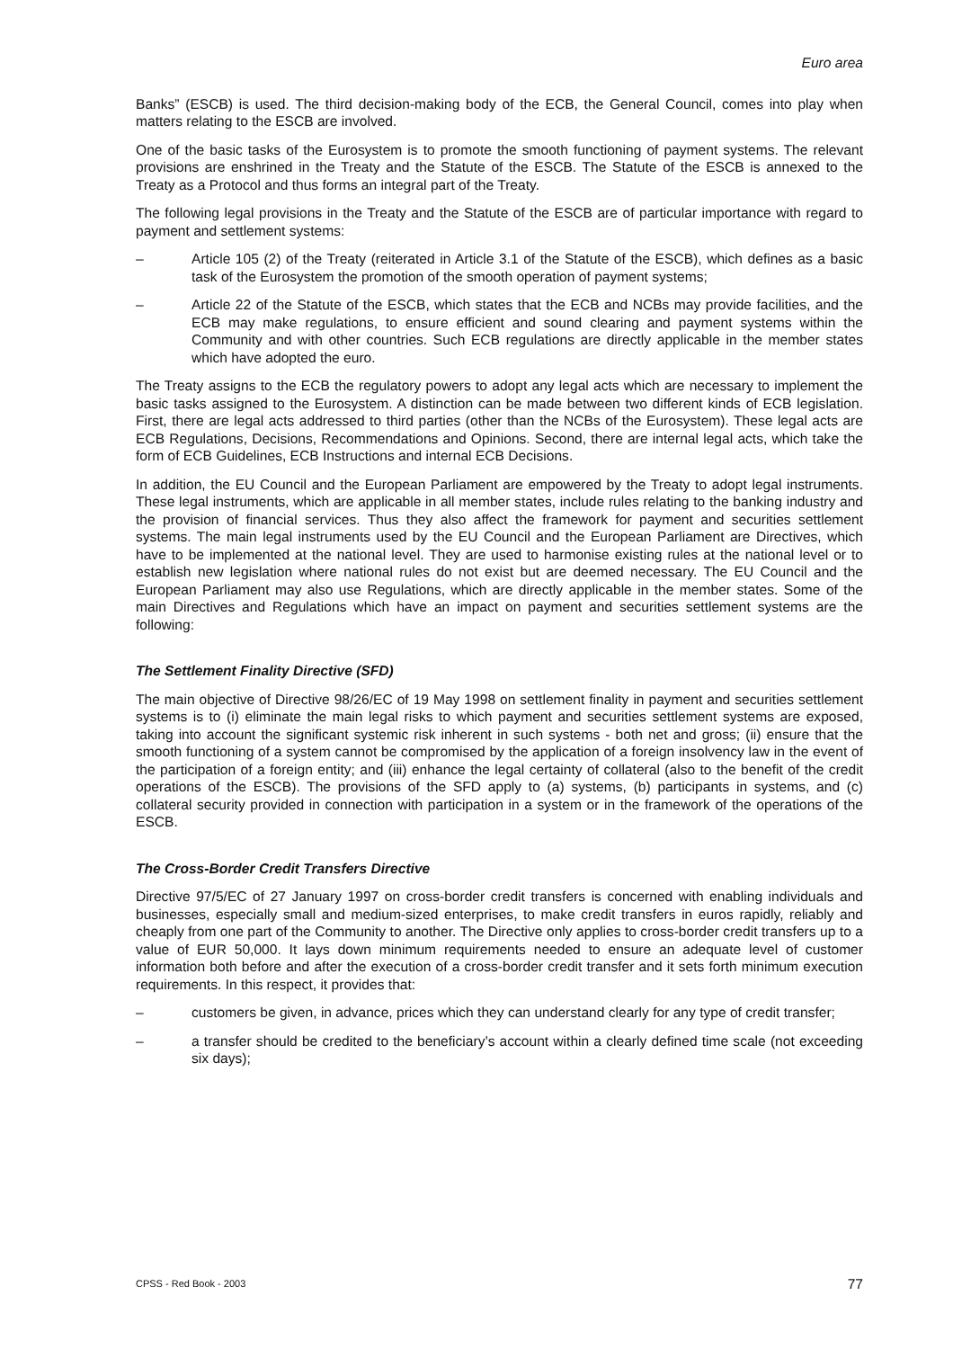Euro area
Banks” (ESCB) is used. The third decision-making body of the ECB, the General Council, comes into play when matters relating to the ESCB are involved.
One of the basic tasks of the Eurosystem is to promote the smooth functioning of payment systems. The relevant provisions are enshrined in the Treaty and the Statute of the ESCB. The Statute of the ESCB is annexed to the Treaty as a Protocol and thus forms an integral part of the Treaty.
The following legal provisions in the Treaty and the Statute of the ESCB are of particular importance with regard to payment and settlement systems:
– Article 105 (2) of the Treaty (reiterated in Article 3.1 of the Statute of the ESCB), which defines as a basic task of the Eurosystem the promotion of the smooth operation of payment systems;
– Article 22 of the Statute of the ESCB, which states that the ECB and NCBs may provide facilities, and the ECB may make regulations, to ensure efficient and sound clearing and payment systems within the Community and with other countries. Such ECB regulations are directly applicable in the member states which have adopted the euro.
The Treaty assigns to the ECB the regulatory powers to adopt any legal acts which are necessary to implement the basic tasks assigned to the Eurosystem. A distinction can be made between two different kinds of ECB legislation. First, there are legal acts addressed to third parties (other than the NCBs of the Eurosystem). These legal acts are ECB Regulations, Decisions, Recommendations and Opinions. Second, there are internal legal acts, which take the form of ECB Guidelines, ECB Instructions and internal ECB Decisions.
In addition, the EU Council and the European Parliament are empowered by the Treaty to adopt legal instruments. These legal instruments, which are applicable in all member states, include rules relating to the banking industry and the provision of financial services. Thus they also affect the framework for payment and securities settlement systems. The main legal instruments used by the EU Council and the European Parliament are Directives, which have to be implemented at the national level. They are used to harmonise existing rules at the national level or to establish new legislation where national rules do not exist but are deemed necessary. The EU Council and the European Parliament may also use Regulations, which are directly applicable in the member states. Some of the main Directives and Regulations which have an impact on payment and securities settlement systems are the following:
The Settlement Finality Directive (SFD)
The main objective of Directive 98/26/EC of 19 May 1998 on settlement finality in payment and securities settlement systems is to (i) eliminate the main legal risks to which payment and securities settlement systems are exposed, taking into account the significant systemic risk inherent in such systems - both net and gross; (ii) ensure that the smooth functioning of a system cannot be compromised by the application of a foreign insolvency law in the event of the participation of a foreign entity; and (iii) enhance the legal certainty of collateral (also to the benefit of the credit operations of the ESCB). The provisions of the SFD apply to (a) systems, (b) participants in systems, and (c) collateral security provided in connection with participation in a system or in the framework of the operations of the ESCB.
The Cross-Border Credit Transfers Directive
Directive 97/5/EC of 27 January 1997 on cross-border credit transfers is concerned with enabling individuals and businesses, especially small and medium-sized enterprises, to make credit transfers in euros rapidly, reliably and cheaply from one part of the Community to another. The Directive only applies to cross-border credit transfers up to a value of EUR 50,000. It lays down minimum requirements needed to ensure an adequate level of customer information both before and after the execution of a cross-border credit transfer and it sets forth minimum execution requirements. In this respect, it provides that:
– customers be given, in advance, prices which they can understand clearly for any type of credit transfer;
– a transfer should be credited to the beneficiary’s account within a clearly defined time scale (not exceeding six days);
CPSS - Red Book - 2003 77